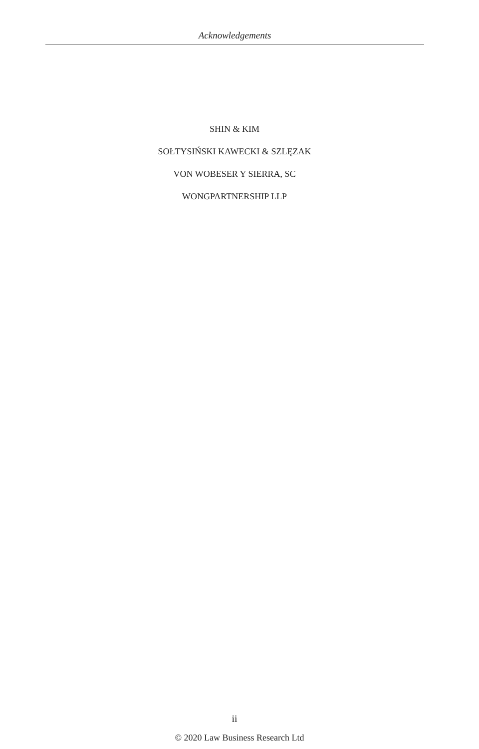Acknowledgements
SHIN & KIM
SOŁTYSIŃSKI KAWECKI & SZLĘZAK
VON WOBESER Y SIERRA, SC
WONGPARTNERSHIP LLP
ii
© 2020 Law Business Research Ltd